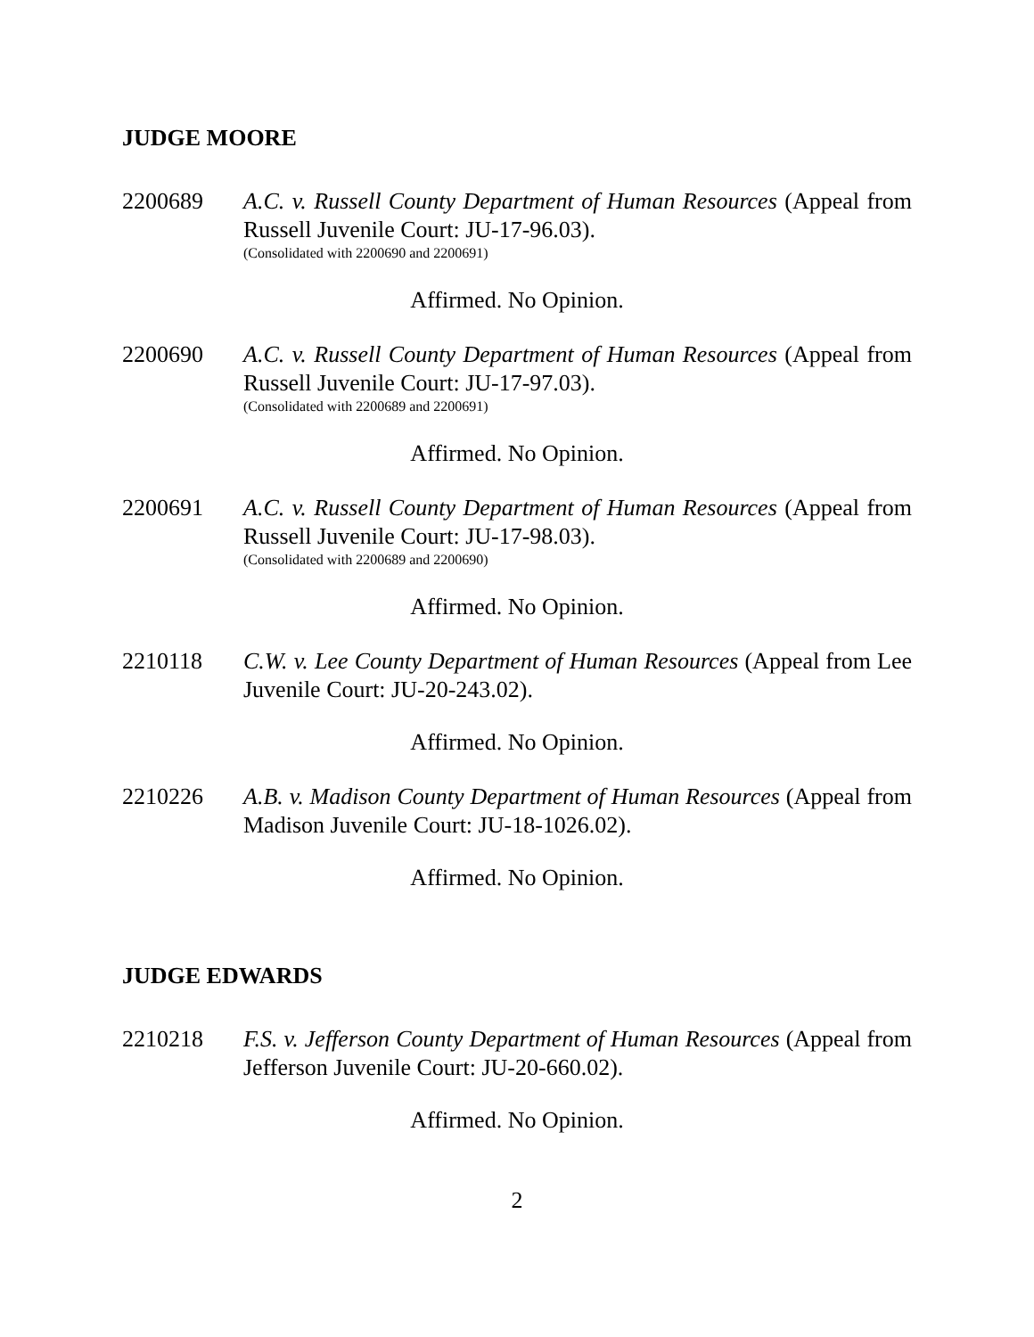JUDGE MOORE
2200689 A.C. v. Russell County Department of Human Resources (Appeal from Russell Juvenile Court: JU-17-96.03).
(Consolidated with 2200690 and 2200691)
Affirmed. No Opinion.
2200690 A.C. v. Russell County Department of Human Resources (Appeal from Russell Juvenile Court: JU-17-97.03).
(Consolidated with 2200689 and 2200691)
Affirmed. No Opinion.
2200691 A.C. v. Russell County Department of Human Resources (Appeal from Russell Juvenile Court: JU-17-98.03).
(Consolidated with 2200689 and 2200690)
Affirmed. No Opinion.
2210118 C.W. v. Lee County Department of Human Resources (Appeal from Lee Juvenile Court: JU-20-243.02).
Affirmed. No Opinion.
2210226 A.B. v. Madison County Department of Human Resources (Appeal from Madison Juvenile Court: JU-18-1026.02).
Affirmed. No Opinion.
JUDGE EDWARDS
2210218 F.S. v. Jefferson County Department of Human Resources (Appeal from Jefferson Juvenile Court: JU-20-660.02).
Affirmed. No Opinion.
2